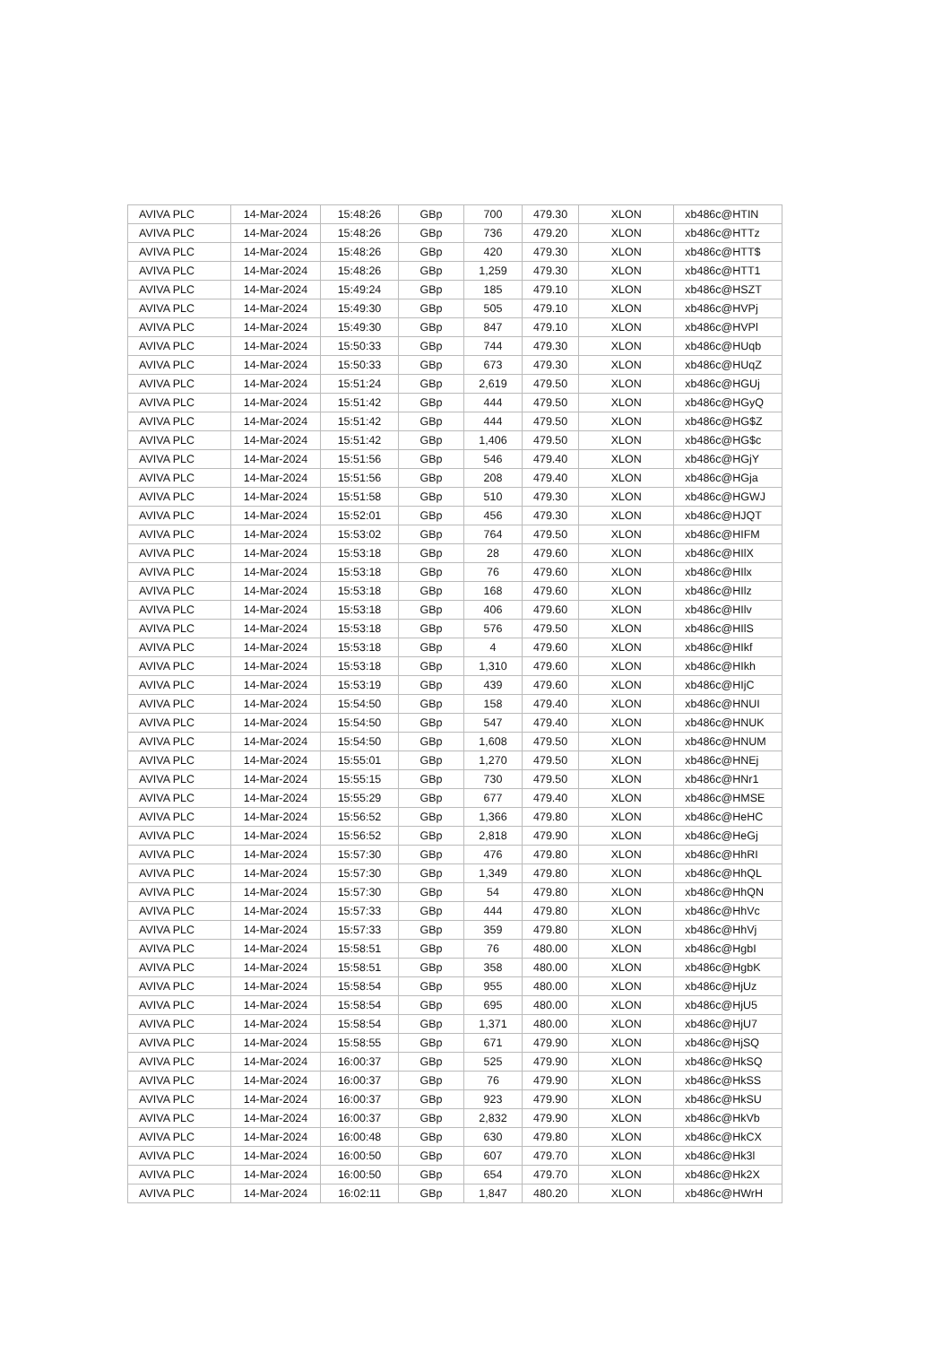| AVIVA PLC | 14-Mar-2024 | 15:48:26 | GBp | 700 | 479.30 | XLON | xb486c@HTIN |
| AVIVA PLC | 14-Mar-2024 | 15:48:26 | GBp | 736 | 479.20 | XLON | xb486c@HTTz |
| AVIVA PLC | 14-Mar-2024 | 15:48:26 | GBp | 420 | 479.30 | XLON | xb486c@HTT$ |
| AVIVA PLC | 14-Mar-2024 | 15:48:26 | GBp | 1,259 | 479.30 | XLON | xb486c@HTT1 |
| AVIVA PLC | 14-Mar-2024 | 15:49:24 | GBp | 185 | 479.10 | XLON | xb486c@HSZT |
| AVIVA PLC | 14-Mar-2024 | 15:49:30 | GBp | 505 | 479.10 | XLON | xb486c@HVPj |
| AVIVA PLC | 14-Mar-2024 | 15:49:30 | GBp | 847 | 479.10 | XLON | xb486c@HVPl |
| AVIVA PLC | 14-Mar-2024 | 15:50:33 | GBp | 744 | 479.30 | XLON | xb486c@HUqb |
| AVIVA PLC | 14-Mar-2024 | 15:50:33 | GBp | 673 | 479.30 | XLON | xb486c@HUqZ |
| AVIVA PLC | 14-Mar-2024 | 15:51:24 | GBp | 2,619 | 479.50 | XLON | xb486c@HGUj |
| AVIVA PLC | 14-Mar-2024 | 15:51:42 | GBp | 444 | 479.50 | XLON | xb486c@HGyQ |
| AVIVA PLC | 14-Mar-2024 | 15:51:42 | GBp | 444 | 479.50 | XLON | xb486c@HG$Z |
| AVIVA PLC | 14-Mar-2024 | 15:51:42 | GBp | 1,406 | 479.50 | XLON | xb486c@HG$c |
| AVIVA PLC | 14-Mar-2024 | 15:51:56 | GBp | 546 | 479.40 | XLON | xb486c@HGjY |
| AVIVA PLC | 14-Mar-2024 | 15:51:56 | GBp | 208 | 479.40 | XLON | xb486c@HGja |
| AVIVA PLC | 14-Mar-2024 | 15:51:58 | GBp | 510 | 479.30 | XLON | xb486c@HGWJ |
| AVIVA PLC | 14-Mar-2024 | 15:52:01 | GBp | 456 | 479.30 | XLON | xb486c@HJQT |
| AVIVA PLC | 14-Mar-2024 | 15:53:02 | GBp | 764 | 479.50 | XLON | xb486c@HIFM |
| AVIVA PLC | 14-Mar-2024 | 15:53:18 | GBp | 28 | 479.60 | XLON | xb486c@HIlX |
| AVIVA PLC | 14-Mar-2024 | 15:53:18 | GBp | 76 | 479.60 | XLON | xb486c@HIlx |
| AVIVA PLC | 14-Mar-2024 | 15:53:18 | GBp | 168 | 479.60 | XLON | xb486c@HIlz |
| AVIVA PLC | 14-Mar-2024 | 15:53:18 | GBp | 406 | 479.60 | XLON | xb486c@HIlv |
| AVIVA PLC | 14-Mar-2024 | 15:53:18 | GBp | 576 | 479.50 | XLON | xb486c@HIlS |
| AVIVA PLC | 14-Mar-2024 | 15:53:18 | GBp | 4 | 479.60 | XLON | xb486c@HIkf |
| AVIVA PLC | 14-Mar-2024 | 15:53:18 | GBp | 1,310 | 479.60 | XLON | xb486c@HIkh |
| AVIVA PLC | 14-Mar-2024 | 15:53:19 | GBp | 439 | 479.60 | XLON | xb486c@HIjC |
| AVIVA PLC | 14-Mar-2024 | 15:54:50 | GBp | 158 | 479.40 | XLON | xb486c@HNUI |
| AVIVA PLC | 14-Mar-2024 | 15:54:50 | GBp | 547 | 479.40 | XLON | xb486c@HNUK |
| AVIVA PLC | 14-Mar-2024 | 15:54:50 | GBp | 1,608 | 479.50 | XLON | xb486c@HNUM |
| AVIVA PLC | 14-Mar-2024 | 15:55:01 | GBp | 1,270 | 479.50 | XLON | xb486c@HNEj |
| AVIVA PLC | 14-Mar-2024 | 15:55:15 | GBp | 730 | 479.50 | XLON | xb486c@HNr1 |
| AVIVA PLC | 14-Mar-2024 | 15:55:29 | GBp | 677 | 479.40 | XLON | xb486c@HMSE |
| AVIVA PLC | 14-Mar-2024 | 15:56:52 | GBp | 1,366 | 479.80 | XLON | xb486c@HeHC |
| AVIVA PLC | 14-Mar-2024 | 15:56:52 | GBp | 2,818 | 479.90 | XLON | xb486c@HeGj |
| AVIVA PLC | 14-Mar-2024 | 15:57:30 | GBp | 476 | 479.80 | XLON | xb486c@HhRI |
| AVIVA PLC | 14-Mar-2024 | 15:57:30 | GBp | 1,349 | 479.80 | XLON | xb486c@HhQL |
| AVIVA PLC | 14-Mar-2024 | 15:57:30 | GBp | 54 | 479.80 | XLON | xb486c@HhQN |
| AVIVA PLC | 14-Mar-2024 | 15:57:33 | GBp | 444 | 479.80 | XLON | xb486c@HhVc |
| AVIVA PLC | 14-Mar-2024 | 15:57:33 | GBp | 359 | 479.80 | XLON | xb486c@HhVj |
| AVIVA PLC | 14-Mar-2024 | 15:58:51 | GBp | 76 | 480.00 | XLON | xb486c@HgbI |
| AVIVA PLC | 14-Mar-2024 | 15:58:51 | GBp | 358 | 480.00 | XLON | xb486c@HgbK |
| AVIVA PLC | 14-Mar-2024 | 15:58:54 | GBp | 955 | 480.00 | XLON | xb486c@HjUz |
| AVIVA PLC | 14-Mar-2024 | 15:58:54 | GBp | 695 | 480.00 | XLON | xb486c@HjU5 |
| AVIVA PLC | 14-Mar-2024 | 15:58:54 | GBp | 1,371 | 480.00 | XLON | xb486c@HjU7 |
| AVIVA PLC | 14-Mar-2024 | 15:58:55 | GBp | 671 | 479.90 | XLON | xb486c@HjSQ |
| AVIVA PLC | 14-Mar-2024 | 16:00:37 | GBp | 525 | 479.90 | XLON | xb486c@HkSQ |
| AVIVA PLC | 14-Mar-2024 | 16:00:37 | GBp | 76 | 479.90 | XLON | xb486c@HkSS |
| AVIVA PLC | 14-Mar-2024 | 16:00:37 | GBp | 923 | 479.90 | XLON | xb486c@HkSU |
| AVIVA PLC | 14-Mar-2024 | 16:00:37 | GBp | 2,832 | 479.90 | XLON | xb486c@HkVb |
| AVIVA PLC | 14-Mar-2024 | 16:00:48 | GBp | 630 | 479.80 | XLON | xb486c@HkCX |
| AVIVA PLC | 14-Mar-2024 | 16:00:50 | GBp | 607 | 479.70 | XLON | xb486c@Hk3l |
| AVIVA PLC | 14-Mar-2024 | 16:00:50 | GBp | 654 | 479.70 | XLON | xb486c@Hk2X |
| AVIVA PLC | 14-Mar-2024 | 16:02:11 | GBp | 1,847 | 480.20 | XLON | xb486c@HWrH |